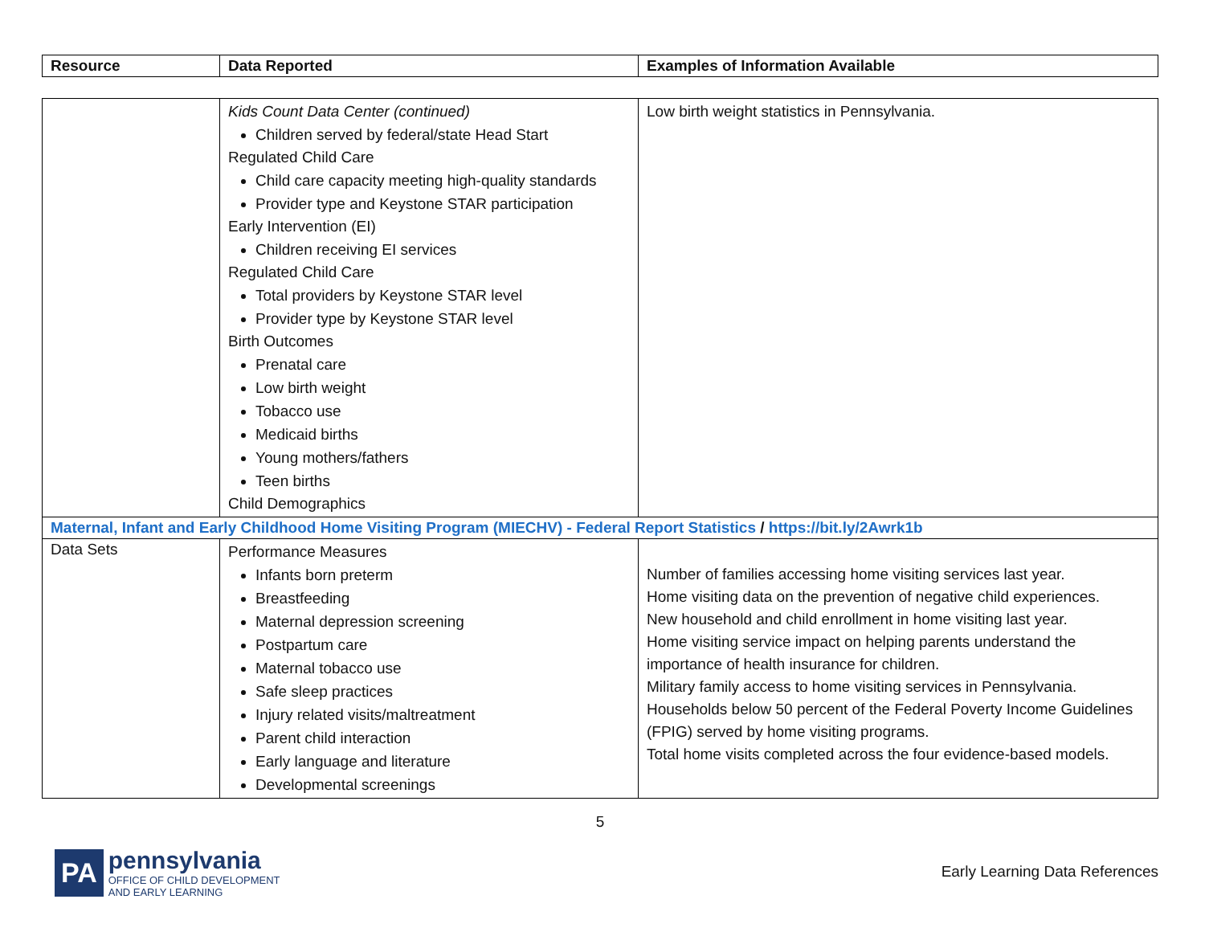| Resource | Data Reported | Examples of Information Available |
| --- | --- | --- |
| | Kids Count Data Center (continued) Children served by federal/state Head Start Regulated Child Care Child care capacity meeting high-quality standards Provider type and Keystone STAR participation Early Intervention (EI) Children receiving EI services Regulated Child Care Total providers by Keystone STAR level Provider type by Keystone STAR level Birth Outcomes Prenatal care Low birth weight Tobacco use Medicaid births Young mothers/fathers Teen births Child Demographics | Low birth weight statistics in Pennsylvania. |
| Maternal, Infant and Early Childhood Home Visiting Program (MIECHV) - Federal Report Statistics / https://bit.ly/2Awrk1b | | |
| Data Sets | Performance Measures Infants born preterm Breastfeeding Maternal depression screening Postpartum care Maternal tobacco use Safe sleep practices Injury related visits/maltreatment Parent child interaction Early language and literature Developmental screenings | Number of families accessing home visiting services last year. Home visiting data on the prevention of negative child experiences. New household and child enrollment in home visiting last year. Home visiting service impact on helping parents understand the importance of health insurance for children. Military family access to home visiting services in Pennsylvania. Households below 50 percent of the Federal Poverty Income Guidelines (FPIG) served by home visiting programs. Total home visits completed across the four evidence-based models. |
5
PA
pennsylvania
OFFICE OF CHILD DEVELOPMENT
AND EARLY LEARNING
Early Learning Data References